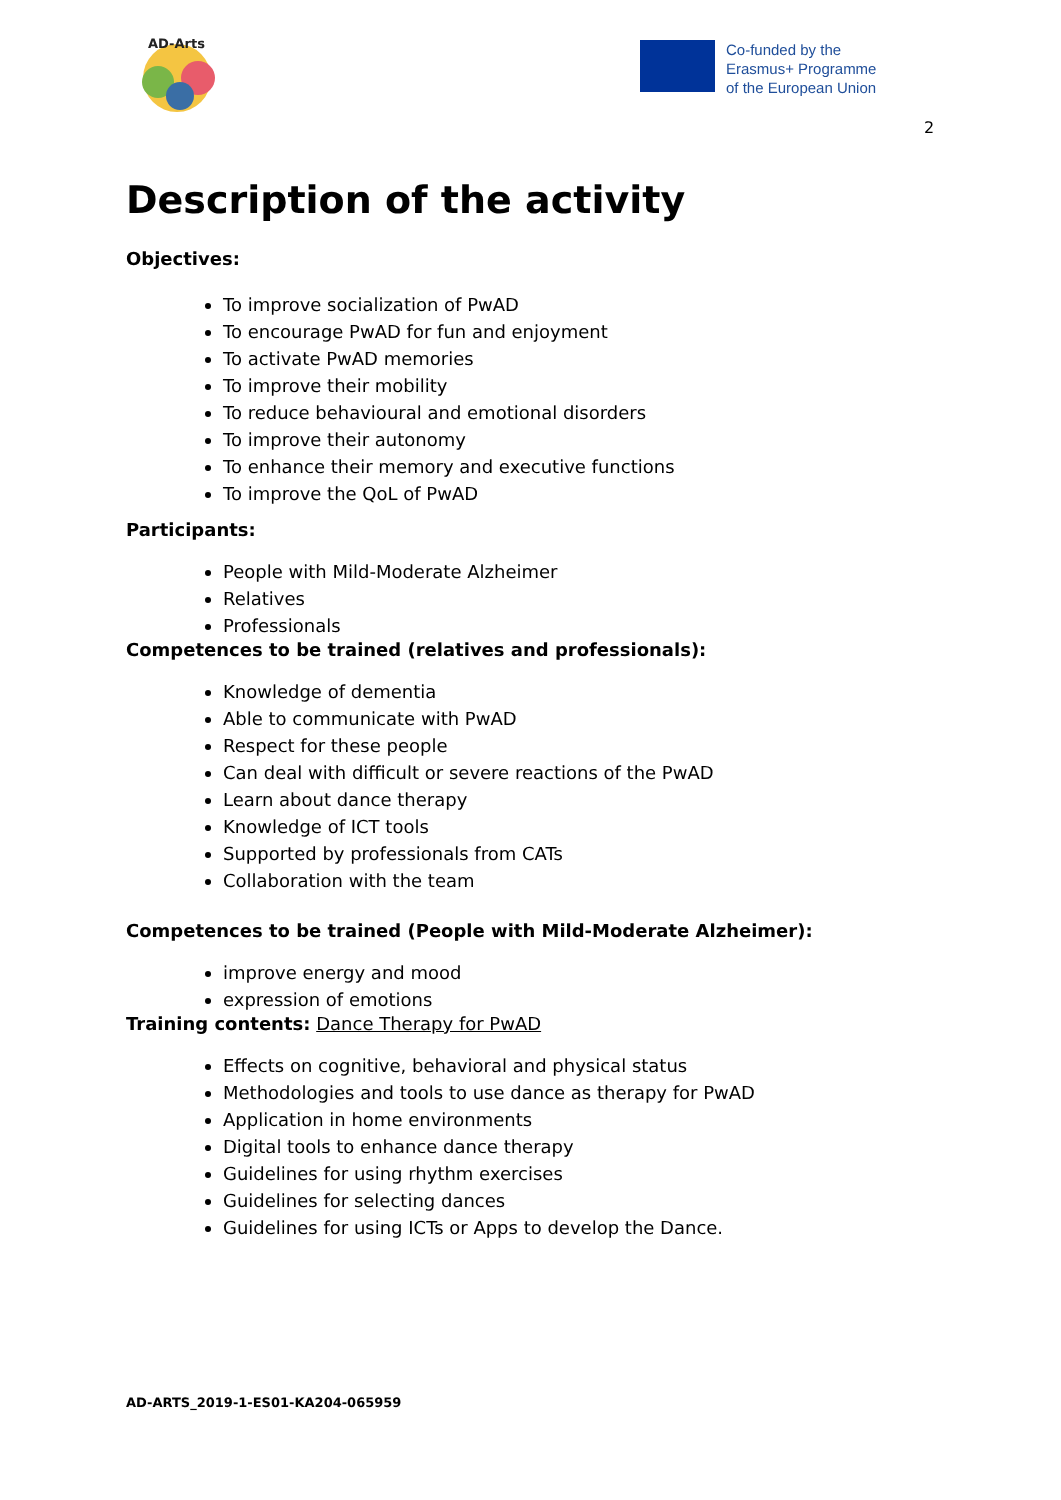AD-Arts
Co-funded by the
Erasmus+ Programme
of the European Union
2
Description of the activity
Objectives:
To improve socialization of PwAD
To encourage PwAD for fun and enjoyment
To activate PwAD memories
To improve their mobility
To reduce behavioural and emotional disorders
To improve their autonomy
To enhance their memory and executive functions
To improve the QoL of PwAD
Participants:
People with Mild-Moderate Alzheimer
Relatives
Professionals
Competences to be trained (relatives and professionals):
Knowledge of dementia
Able to communicate with PwAD
Respect for these people
Can deal with difficult or severe reactions of the PwAD
Learn about dance therapy
Knowledge of ICT tools
Supported by professionals from CATs
Collaboration with the team
Competences to be trained (People with Mild-Moderate Alzheimer):
improve energy and mood
expression of emotions
Training contents: Dance Therapy for PwAD
Effects on cognitive, behavioral and physical status
Methodologies and tools to use dance as therapy for PwAD
Application in home environments
Digital tools to enhance dance therapy
Guidelines for using rhythm exercises
Guidelines for selecting dances
Guidelines for using ICTs or Apps to develop the Dance.
AD-ARTS_2019-1-ES01-KA204-065959